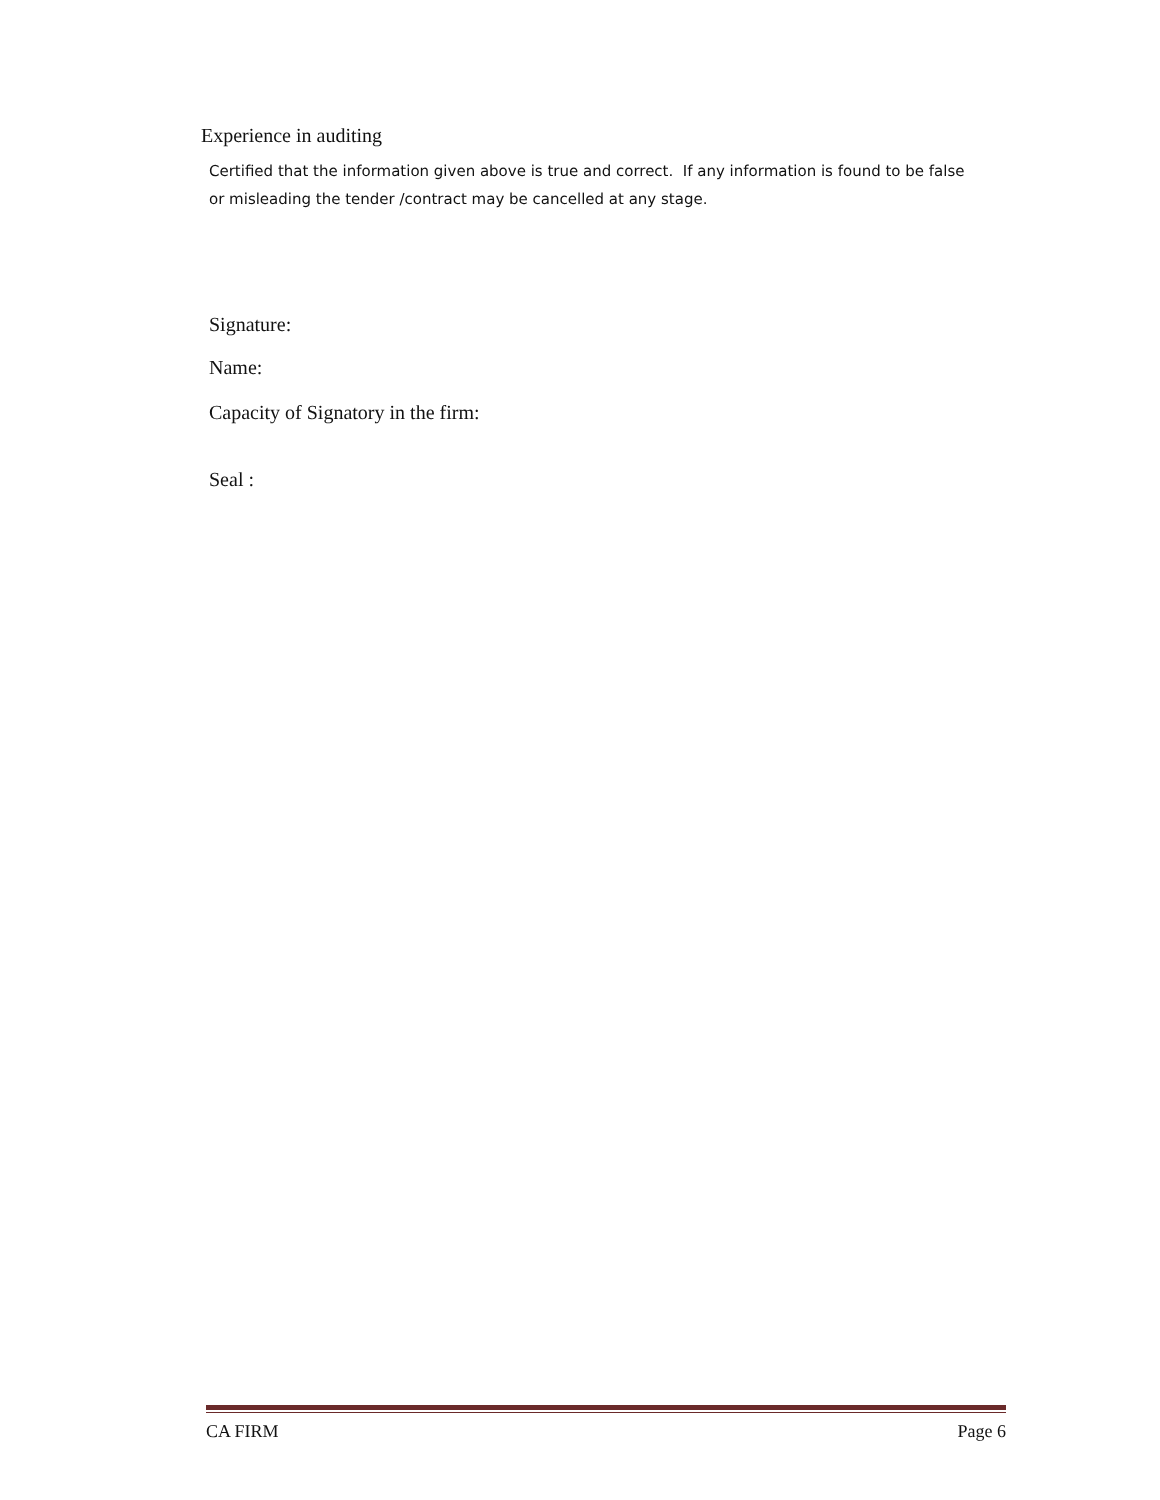Experience in auditing
Certified that the information given above is true and correct. If any information is found to be false or misleading the tender /contract may be cancelled at any stage.
Signature:
Name:
Capacity of Signatory in the firm:
Seal :
CA FIRM Page 6